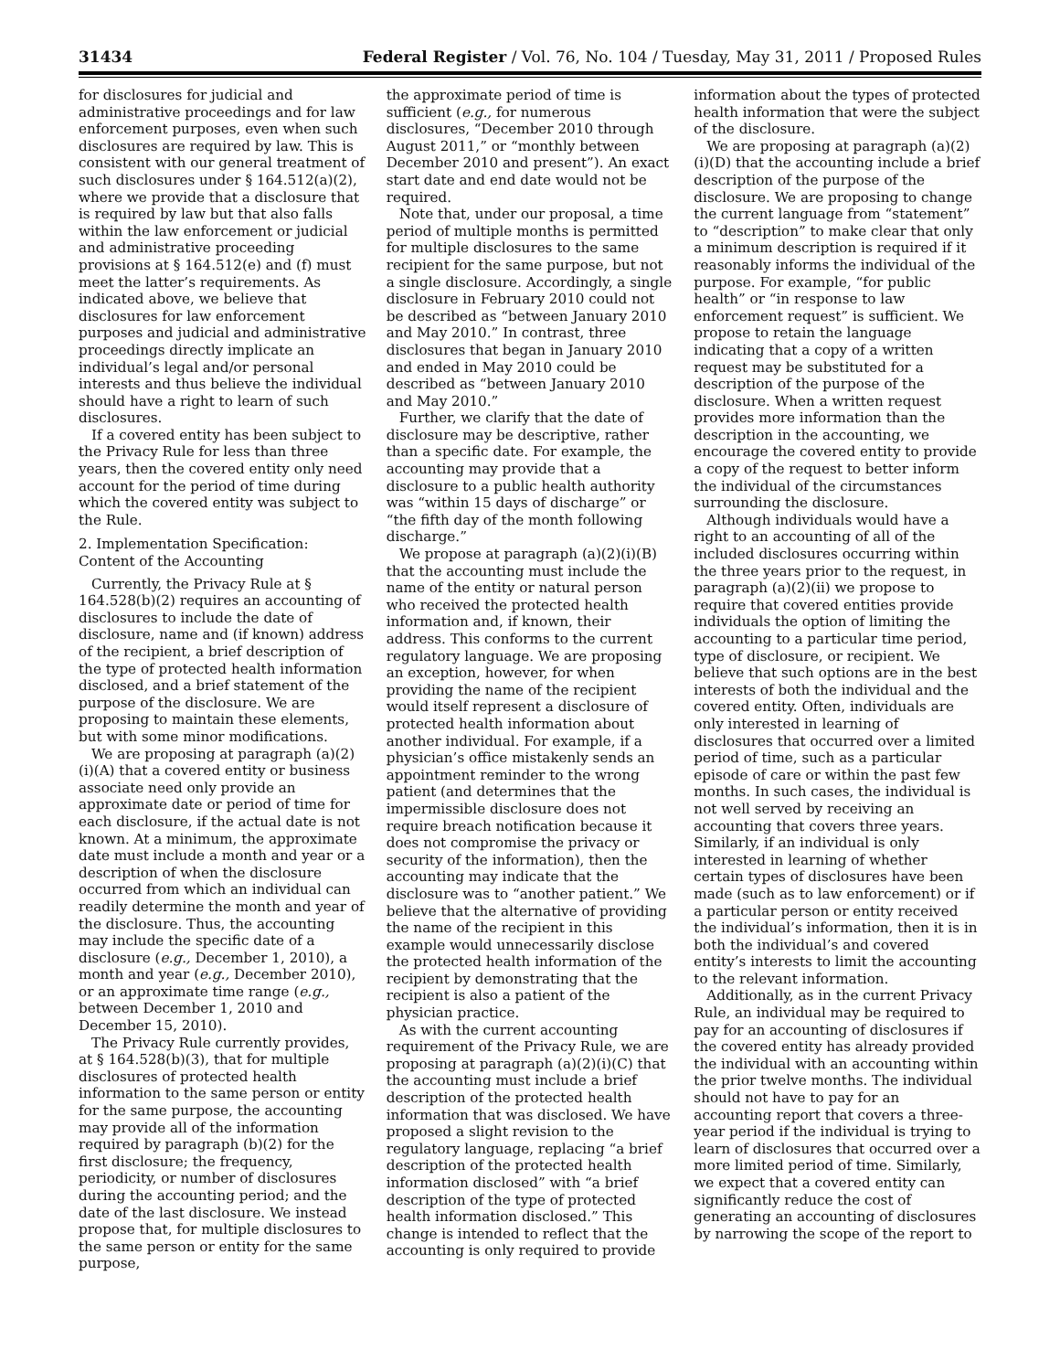31434 Federal Register / Vol. 76, No. 104 / Tuesday, May 31, 2011 / Proposed Rules
for disclosures for judicial and administrative proceedings and for law enforcement purposes, even when such disclosures are required by law. This is consistent with our general treatment of such disclosures under § 164.512(a)(2), where we provide that a disclosure that is required by law but that also falls within the law enforcement or judicial and administrative proceeding provisions at § 164.512(e) and (f) must meet the latter’s requirements. As indicated above, we believe that disclosures for law enforcement purposes and judicial and administrative proceedings directly implicate an individual’s legal and/or personal interests and thus believe the individual should have a right to learn of such disclosures.
If a covered entity has been subject to the Privacy Rule for less than three years, then the covered entity only need account for the period of time during which the covered entity was subject to the Rule.
2. Implementation Specification: Content of the Accounting
Currently, the Privacy Rule at § 164.528(b)(2) requires an accounting of disclosures to include the date of disclosure, name and (if known) address of the recipient, a brief description of the type of protected health information disclosed, and a brief statement of the purpose of the disclosure. We are proposing to maintain these elements, but with some minor modifications.
We are proposing at paragraph (a)(2)(i)(A) that a covered entity or business associate need only provide an approximate date or period of time for each disclosure, if the actual date is not known. At a minimum, the approximate date must include a month and year or a description of when the disclosure occurred from which an individual can readily determine the month and year of the disclosure. Thus, the accounting may include the specific date of a disclosure (e.g., December 1, 2010), a month and year (e.g., December 2010), or an approximate time range (e.g., between December 1, 2010 and December 15, 2010).
The Privacy Rule currently provides, at § 164.528(b)(3), that for multiple disclosures of protected health information to the same person or entity for the same purpose, the accounting may provide all of the information required by paragraph (b)(2) for the first disclosure; the frequency, periodicity, or number of disclosures during the accounting period; and the date of the last disclosure. We instead propose that, for multiple disclosures to the same person or entity for the same purpose,
the approximate period of time is sufficient (e.g., for numerous disclosures, “December 2010 through August 2011,” or “monthly between December 2010 and present”). An exact start date and end date would not be required.
Note that, under our proposal, a time period of multiple months is permitted for multiple disclosures to the same recipient for the same purpose, but not a single disclosure. Accordingly, a single disclosure in February 2010 could not be described as “between January 2010 and May 2010.” In contrast, three disclosures that began in January 2010 and ended in May 2010 could be described as “between January 2010 and May 2010.”
Further, we clarify that the date of disclosure may be descriptive, rather than a specific date. For example, the accounting may provide that a disclosure to a public health authority was “within 15 days of discharge” or “the fifth day of the month following discharge.”
We propose at paragraph (a)(2)(i)(B) that the accounting must include the name of the entity or natural person who received the protected health information and, if known, their address. This conforms to the current regulatory language. We are proposing an exception, however, for when providing the name of the recipient would itself represent a disclosure of protected health information about another individual. For example, if a physician’s office mistakenly sends an appointment reminder to the wrong patient (and determines that the impermissible disclosure does not require breach notification because it does not compromise the privacy or security of the information), then the accounting may indicate that the disclosure was to “another patient.” We believe that the alternative of providing the name of the recipient in this example would unnecessarily disclose the protected health information of the recipient by demonstrating that the recipient is also a patient of the physician practice.
As with the current accounting requirement of the Privacy Rule, we are proposing at paragraph (a)(2)(i)(C) that the accounting must include a brief description of the protected health information that was disclosed. We have proposed a slight revision to the regulatory language, replacing “a brief description of the protected health information disclosed” with “a brief description of the type of protected health information disclosed.” This change is intended to reflect that the accounting is only required to provide
information about the types of protected health information that were the subject of the disclosure.
We are proposing at paragraph (a)(2)(i)(D) that the accounting include a brief description of the purpose of the disclosure. We are proposing to change the current language from “statement” to “description” to make clear that only a minimum description is required if it reasonably informs the individual of the purpose. For example, “for public health” or “in response to law enforcement request” is sufficient. We propose to retain the language indicating that a copy of a written request may be substituted for a description of the purpose of the disclosure. When a written request provides more information than the description in the accounting, we encourage the covered entity to provide a copy of the request to better inform the individual of the circumstances surrounding the disclosure.
Although individuals would have a right to an accounting of all of the included disclosures occurring within the three years prior to the request, in paragraph (a)(2)(ii) we propose to require that covered entities provide individuals the option of limiting the accounting to a particular time period, type of disclosure, or recipient. We believe that such options are in the best interests of both the individual and the covered entity. Often, individuals are only interested in learning of disclosures that occurred over a limited period of time, such as a particular episode of care or within the past few months. In such cases, the individual is not well served by receiving an accounting that covers three years. Similarly, if an individual is only interested in learning of whether certain types of disclosures have been made (such as to law enforcement) or if a particular person or entity received the individual’s information, then it is in both the individual’s and covered entity’s interests to limit the accounting to the relevant information.
Additionally, as in the current Privacy Rule, an individual may be required to pay for an accounting of disclosures if the covered entity has already provided the individual with an accounting within the prior twelve months. The individual should not have to pay for an accounting report that covers a three-year period if the individual is trying to learn of disclosures that occurred over a more limited period of time. Similarly, we expect that a covered entity can significantly reduce the cost of generating an accounting of disclosures by narrowing the scope of the report to